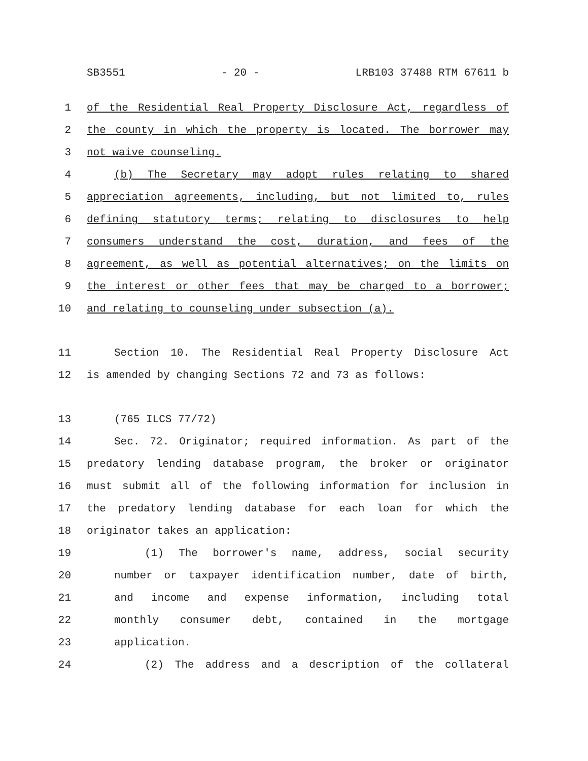SB3551 - 20 - LRB103 37488 RTM 67611 b
1 of the Residential Real Property Disclosure Act, regardless of
2 the county in which the property is located. The borrower may
3 not waive counseling.
4 (b) The Secretary may adopt rules relating to shared
5 appreciation agreements, including, but not limited to, rules
6 defining statutory terms; relating to disclosures to help
7 consumers understand the cost, duration, and fees of the
8 agreement, as well as potential alternatives; on the limits on
9 the interest or other fees that may be charged to a borrower;
10 and relating to counseling under subsection (a).
11 Section 10. The Residential Real Property Disclosure Act
12 is amended by changing Sections 72 and 73 as follows:
13 (765 ILCS 77/72)
14 Sec. 72. Originator; required information. As part of the
15 predatory lending database program, the broker or originator
16 must submit all of the following information for inclusion in
17 the predatory lending database for each loan for which the
18 originator takes an application:
19 (1) The borrower's name, address, social security
20 number or taxpayer identification number, date of birth,
21 and income and expense information, including total
22 monthly consumer debt, contained in the mortgage
23 application.
24 (2) The address and a description of the collateral